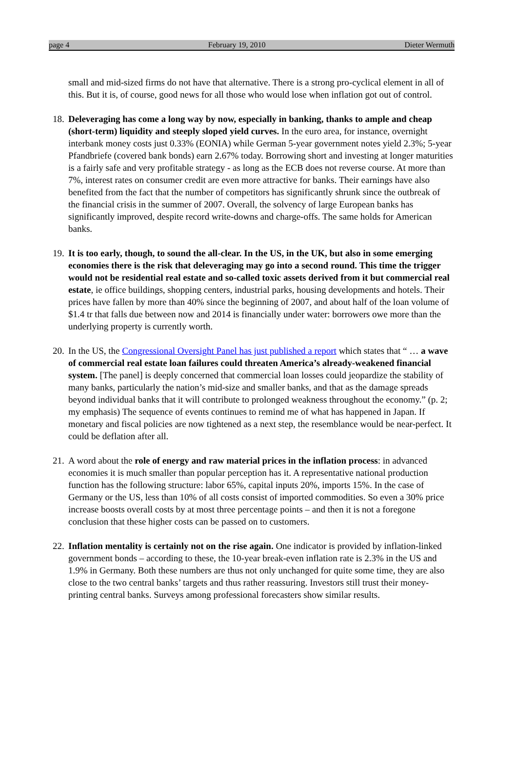page 4 February 19, 2010 Dieter Wermuth
small and mid-sized firms do not have that alternative. There is a strong pro-cyclical element in all of this. But it is, of course, good news for all those who would lose when inflation got out of control.
18.
Deleveraging has come a long way by now, especially in banking, thanks to ample and cheap (short-term) liquidity and steeply sloped yield curves. In the euro area, for instance, overnight interbank money costs just 0.33% (EONIA) while German 5-year government notes yield 2.3%; 5-year Pfandbriefe (covered bank bonds) earn 2.67% today. Borrowing short and investing at longer maturities is a fairly safe and very profitable strategy - as long as the ECB does not reverse course. At more than 7%, interest rates on consumer credit are even more attractive for banks. Their earnings have also benefited from the fact that the number of competitors has significantly shrunk since the outbreak of the financial crisis in the summer of 2007. Overall, the solvency of large European banks has significantly improved, despite record write-downs and charge-offs. The same holds for American banks.
19.
It is too early, though, to sound the all-clear. In the US, in the UK, but also in some emerging economies there is the risk that deleveraging may go into a second round. This time the trigger would not be residential real estate and so-called toxic assets derived from it but commercial real estate, ie office buildings, shopping centers, industrial parks, housing developments and hotels. Their prices have fallen by more than 40% since the beginning of 2007, and about half of the loan volume of $1.4 tr that falls due between now and 2014 is financially under water: borrowers owe more than the underlying property is currently worth.
20.
In the US, the Congressional Oversight Panel has just published a report which states that “ … a wave of commercial real estate loan failures could threaten America’s already-weakened financial system. [The panel] is deeply concerned that commercial loan losses could jeopardize the stability of many banks, particularly the nation’s mid-size and smaller banks, and that as the damage spreads beyond individual banks that it will contribute to prolonged weakness throughout the economy.” (p. 2; my emphasis) The sequence of events continues to remind me of what has happened in Japan. If monetary and fiscal policies are now tightened as a next step, the resemblance would be near-perfect. It could be deflation after all.
21.
A word about the role of energy and raw material prices in the inflation process: in advanced economies it is much smaller than popular perception has it. A representative national production function has the following structure: labor 65%, capital inputs 20%, imports 15%. In the case of Germany or the US, less than 10% of all costs consist of imported commodities. So even a 30% price increase boosts overall costs by at most three percentage points – and then it is not a foregone conclusion that these higher costs can be passed on to customers.
22.
Inflation mentality is certainly not on the rise again. One indicator is provided by inflation-linked government bonds – according to these, the 10-year break-even inflation rate is 2.3% in the US and 1.9% in Germany. Both these numbers are thus not only unchanged for quite some time, they are also close to the two central banks’ targets and thus rather reassuring. Investors still trust their money-printing central banks. Surveys among professional forecasters show similar results.